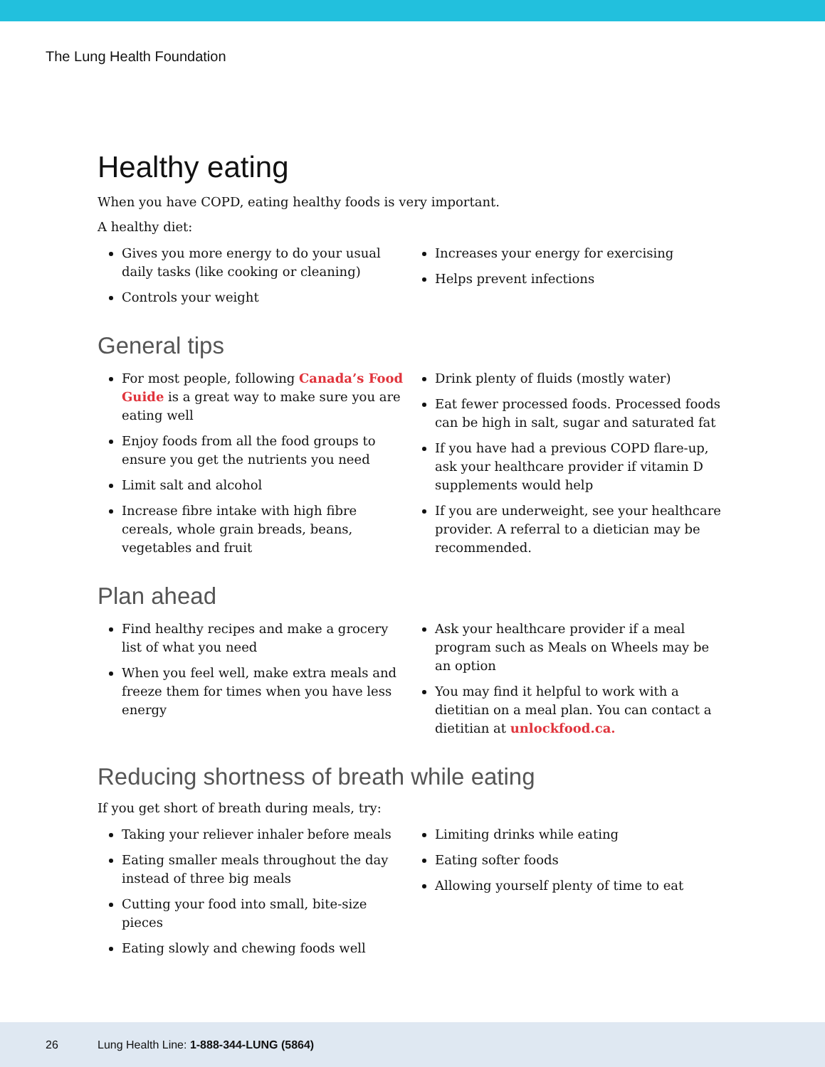The Lung Health Foundation
Healthy eating
When you have COPD, eating healthy foods is very important.
A healthy diet:
Gives you more energy to do your usual daily tasks (like cooking or cleaning)
Controls your weight
Increases your energy for exercising
Helps prevent infections
General tips
For most people, following Canada’s Food Guide is a great way to make sure you are eating well
Enjoy foods from all the food groups to ensure you get the nutrients you need
Limit salt and alcohol
Increase fibre intake with high fibre cereals, whole grain breads, beans, vegetables and fruit
Drink plenty of fluids (mostly water)
Eat fewer processed foods. Processed foods can be high in salt, sugar and saturated fat
If you have had a previous COPD flare-up, ask your healthcare provider if vitamin D supplements would help
If you are underweight, see your healthcare provider. A referral to a dietician may be recommended.
Plan ahead
Find healthy recipes and make a grocery list of what you need
When you feel well, make extra meals and freeze them for times when you have less energy
Ask your healthcare provider if a meal program such as Meals on Wheels may be an option
You may find it helpful to work with a dietitian on a meal plan. You can contact a dietitian at unlockfood.ca.
Reducing shortness of breath while eating
If you get short of breath during meals, try:
Taking your reliever inhaler before meals
Eating smaller meals throughout the day instead of three big meals
Cutting your food into small, bite-size pieces
Eating slowly and chewing foods well
Limiting drinks while eating
Eating softer foods
Allowing yourself plenty of time to eat
26 Lung Health Line: 1-888-344-LUNG (5864)